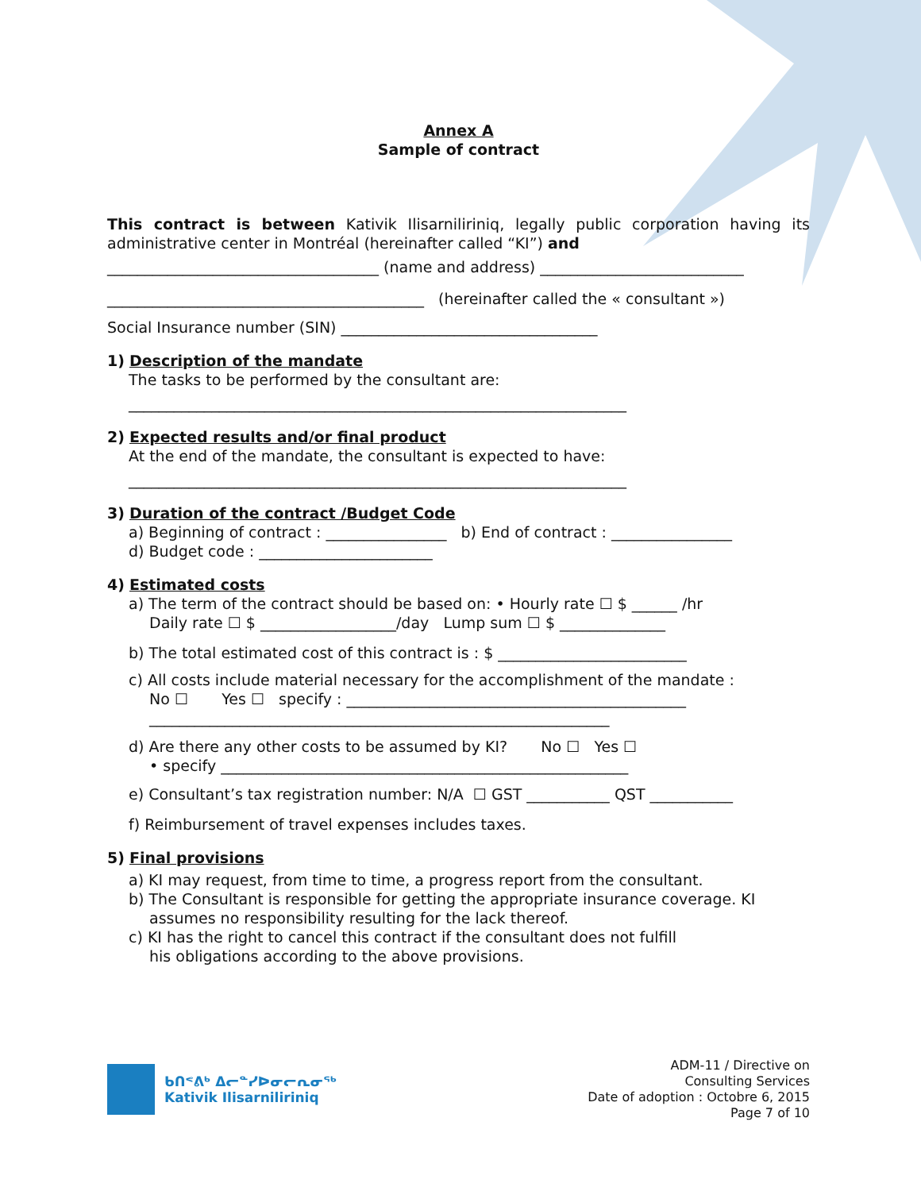Annex A
Sample of contract
This contract is between Kativik Ilisarniliriniq, legally public corporation having its administrative center in Montréal (hereinafter called “KI”) and
____________________________________ (name and address) ___________________________
__________________________________________ (hereinafter called the « consultant »)
Social Insurance number (SIN) __________________________________
1) Description of the mandate
The tasks to be performed by the consultant are:
__________________________________________________________________
2) Expected results and/or final product
At the end of the mandate, the consultant is expected to have:
__________________________________________________________________
3) Duration of the contract /Budget Code
a) Beginning of contract : ________________ b) End of contract : ________________
d) Budget code : _______________________
4) Estimated costs
a) The term of the contract should be based on: • Hourly rate ☐ $ ______ /hr
Daily rate ☐ $ __________________/day Lump sum ☐ $ ______________
b) The total estimated cost of this contract is : $ _________________________
c) All costs include material necessary for the accomplishment of the mandate :
No ☐ Yes ☐ specify : _____________________________________________
_____________________________________________________________
d) Are there any other costs to be assumed by KI? No ☐ Yes ☐
• specify ______________________________________________________
e) Consultant’s tax registration number: N/A ☐ GST ___________ QST ___________
f) Reimbursement of travel expenses includes taxes.
5) Final provisions
a) KI may request, from time to time, a progress report from the consultant.
b) The Consultant is responsible for getting the appropriate insurance coverage. KI
assumes no responsibility resulting for the lack thereof.
c) KI has the right to cancel this contract if the consultant does not fulfill
his obligations according to the above provisions.
ᑲᑎᕝᕕᒃ ᐃᓕᓐᓯᐅᓂᓕᕆᓂᖅ
Kativik Ilisarniliriniq
ADM-11 / Directive on
Consulting Services
Date of adoption : Octobre 6, 2015
Page 7 of 10